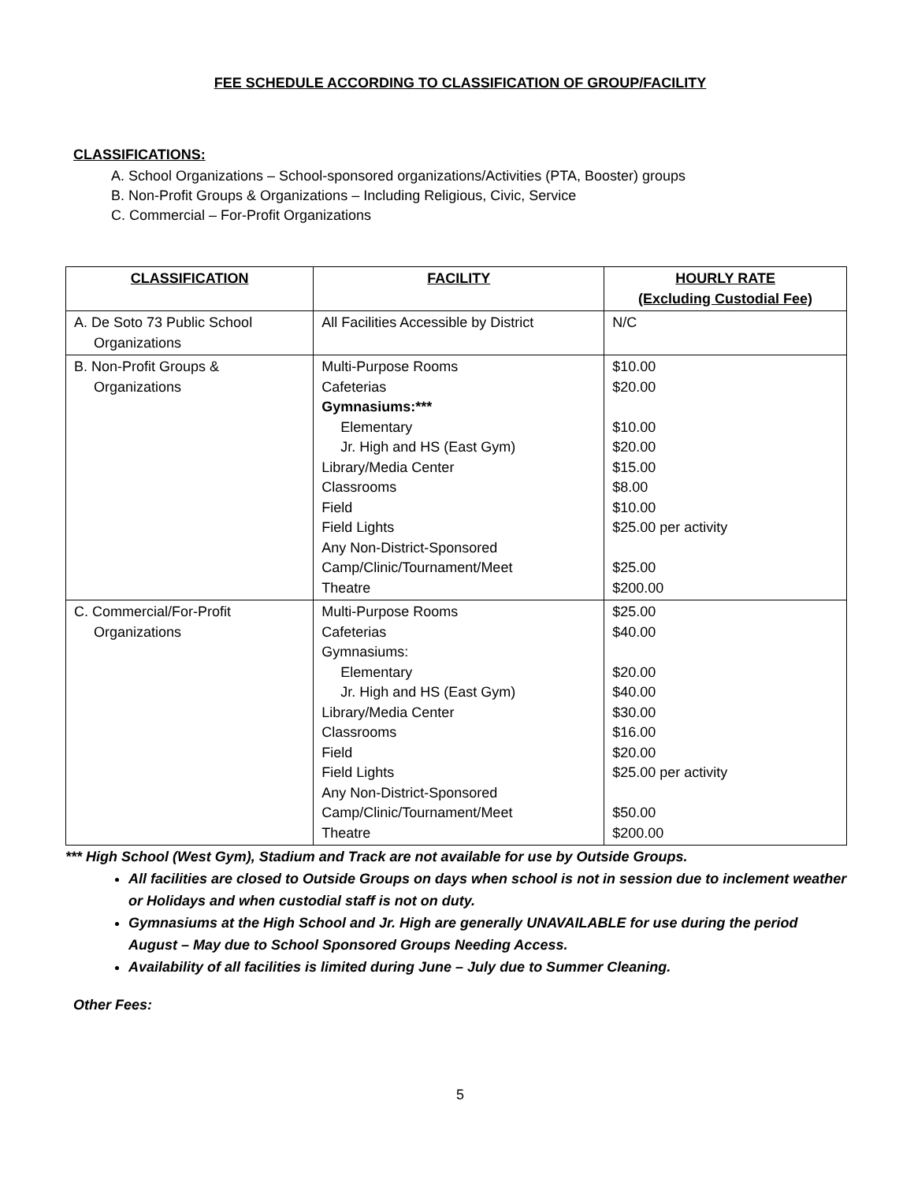FEE SCHEDULE ACCORDING TO CLASSIFICATION OF GROUP/FACILITY
CLASSIFICATIONS:
A. School Organizations – School-sponsored organizations/Activities (PTA, Booster) groups
B. Non-Profit Groups & Organizations – Including Religious, Civic, Service
C. Commercial – For-Profit Organizations
| CLASSIFICATION | FACILITY | HOURLY RATE (Excluding Custodial Fee) |
| --- | --- | --- |
| A. De Soto 73 Public School Organizations | All Facilities Accessible by District | N/C |
| B. Non-Profit Groups & Organizations | Multi-Purpose Rooms Cafeterias Gymnasiums:*** Elementary Jr. High and HS (East Gym) Library/Media Center Classrooms Field Field Lights Any Non-District-Sponsored Camp/Clinic/Tournament/Meet Theatre | $10.00 $20.00 $10.00 $20.00 $15.00 $8.00 $10.00 $25.00 per activity $25.00 $200.00 |
| C. Commercial/For-Profit Organizations | Multi-Purpose Rooms Cafeterias Gymnasiums: Elementary Jr. High and HS (East Gym) Library/Media Center Classrooms Field Field Lights Any Non-District-Sponsored Camp/Clinic/Tournament/Meet Theatre | $25.00 $40.00 $20.00 $40.00 $30.00 $16.00 $20.00 $25.00 per activity $50.00 $200.00 |
*** High School (West Gym), Stadium and Track are not available for use by Outside Groups.
All facilities are closed to Outside Groups on days when school is not in session due to inclement weather or Holidays and when custodial staff is not on duty.
Gymnasiums at the High School and Jr. High are generally UNAVAILABLE for use during the period August – May due to School Sponsored Groups Needing Access.
Availability of all facilities is limited during June – July due to Summer Cleaning.
Other Fees:
5